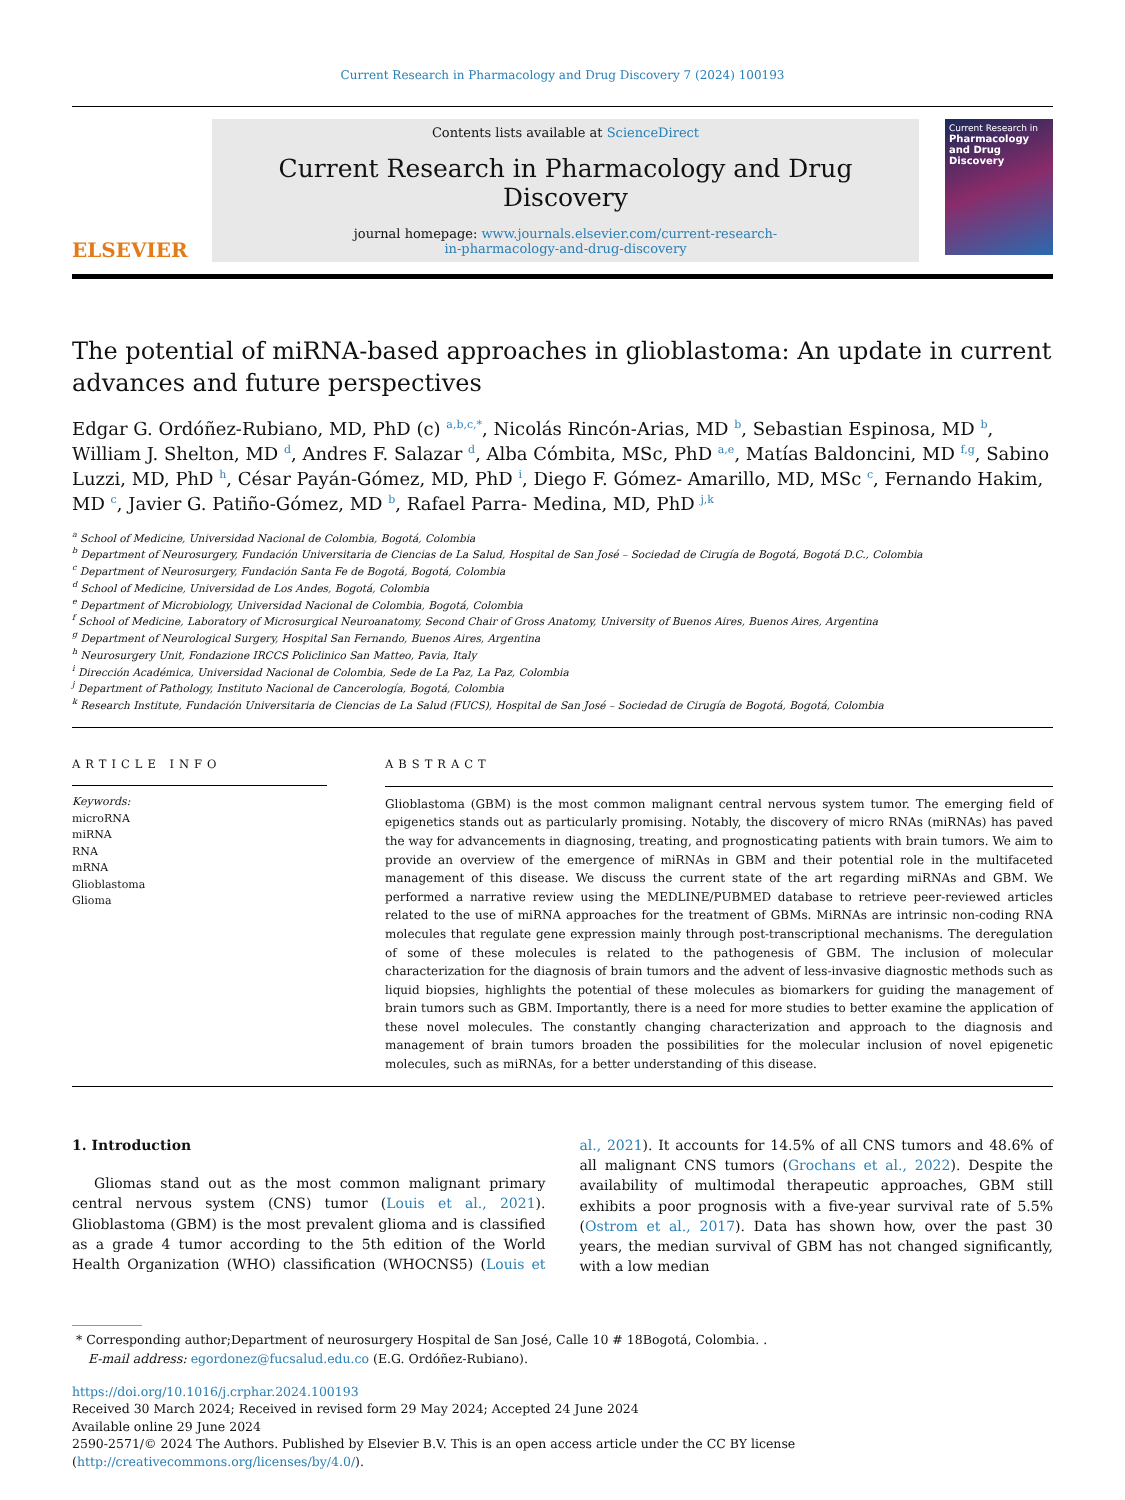Current Research in Pharmacology and Drug Discovery 7 (2024) 100193
ELSEVIER
Contents lists available at ScienceDirect
Current Research in Pharmacology and Drug Discovery
journal homepage: www.journals.elsevier.com/current-research-
in-pharmacology-and-drug-discovery
Current Research in
Pharmacology and Drug Discovery
The potential of miRNA-based approaches in glioblastoma: An update in current advances and future perspectives
Edgar G. Ordóñez-Rubiano, MD, PhD (c) <sup>a,b,c,*</sup>, Nicolás Rincón-Arias, MD <sup>b</sup>, Sebastian Espinosa, MD <sup>b</sup>, William J. Shelton, MD <sup>d</sup>, Andres F. Salazar <sup>d</sup>, Alba Cómbita, MSc, PhD <sup>a,e</sup>, Matías Baldoncini, MD <sup>f,g</sup>, Sabino Luzzi, MD, PhD <sup>h</sup>, César Payán-Gómez, MD, PhD <sup>i</sup>, Diego F. Gómez- Amarillo, MD, MSc <sup>c</sup>, Fernando Hakim, MD <sup>c</sup>, Javier G. Patiño-Gómez, MD <sup>b</sup>, Rafael Parra- Medina, MD, PhD <sup>j,k</sup>
<sup>a</sup> School of Medicine, Universidad Nacional de Colombia, Bogotá, Colombia
<sup>b</sup> Department of Neurosurgery, Fundación Universitaria de Ciencias de La Salud, Hospital de San José – Sociedad de Cirugía de Bogotá, Bogotá D.C., Colombia
<sup>c</sup> Department of Neurosurgery, Fundación Santa Fe de Bogotá, Bogotá, Colombia
<sup>d</sup> School of Medicine, Universidad de Los Andes, Bogotá, Colombia
<sup>e</sup> Department of Microbiology, Universidad Nacional de Colombia, Bogotá, Colombia
<sup>f</sup> School of Medicine, Laboratory of Microsurgical Neuroanatomy, Second Chair of Gross Anatomy, University of Buenos Aires, Buenos Aires, Argentina
<sup>g</sup> Department of Neurological Surgery, Hospital San Fernando, Buenos Aires, Argentina
<sup>h</sup> Neurosurgery Unit, Fondazione IRCCS Policlinico San Matteo, Pavia, Italy
<sup>i</sup> Dirección Académica, Universidad Nacional de Colombia, Sede de La Paz, La Paz, Colombia
<sup>j</sup> Department of Pathology, Instituto Nacional de Cancerología, Bogotá, Colombia
<sup>k</sup> Research Institute, Fundación Universitaria de Ciencias de La Salud (FUCS), Hospital de San José – Sociedad de Cirugía de Bogotá, Bogotá, Colombia
ARTICLE INFO
Keywords:
microRNA
miRNA
RNA
mRNA
Glioblastoma
Glioma
ABSTRACT
Glioblastoma (GBM) is the most common malignant central nervous system tumor. The emerging field of epigenetics stands out as particularly promising. Notably, the discovery of micro RNAs (miRNAs) has paved the way for advancements in diagnosing, treating, and prognosticating patients with brain tumors. We aim to provide an overview of the emergence of miRNAs in GBM and their potential role in the multifaceted management of this disease. We discuss the current state of the art regarding miRNAs and GBM. We performed a narrative review using the MEDLINE/PUBMED database to retrieve peer-reviewed articles related to the use of miRNA approaches for the treatment of GBMs. MiRNAs are intrinsic non-coding RNA molecules that regulate gene expression mainly through post-transcriptional mechanisms. The deregulation of some of these molecules is related to the pathogenesis of GBM. The inclusion of molecular characterization for the diagnosis of brain tumors and the advent of less-invasive diagnostic methods such as liquid biopsies, highlights the potential of these molecules as biomarkers for guiding the management of brain tumors such as GBM. Importantly, there is a need for more studies to better examine the application of these novel molecules. The constantly changing characterization and approach to the diagnosis and management of brain tumors broaden the possibilities for the molecular inclusion of novel epigenetic molecules, such as miRNAs, for a better understanding of this disease.
1. Introduction
Gliomas stand out as the most common malignant primary central nervous system (CNS) tumor (Louis et al., 2021). Glioblastoma (GBM) is the most prevalent glioma and is classified as a grade 4 tumor according to the 5th edition of the World Health Organization (WHO) classification (WHOCNS5) (Louis et al., 2021). It accounts for 14.5% of all CNS tumors and 48.6% of all malignant CNS tumors (Grochans et al., 2022). Despite the availability of multimodal therapeutic approaches, GBM still exhibits a poor prognosis with a five-year survival rate of 5.5% (Ostrom et al., 2017). Data has shown how, over the past 30 years, the median survival of GBM has not changed significantly, with a low median
* Corresponding author;Department of neurosurgery Hospital de San José, Calle 10 # 18Bogotá, Colombia. .
E-mail address: egordonez@fucsalud.edu.co (E.G. Ordóñez-Rubiano).
https://doi.org/10.1016/j.crphar.2024.100193
Received 30 March 2024; Received in revised form 29 May 2024; Accepted 24 June 2024
Available online 29 June 2024
2590-2571/© 2024 The Authors. Published by Elsevier B.V. This is an open access article under the CC BY license (http://creativecommons.org/licenses/by/4.0/).